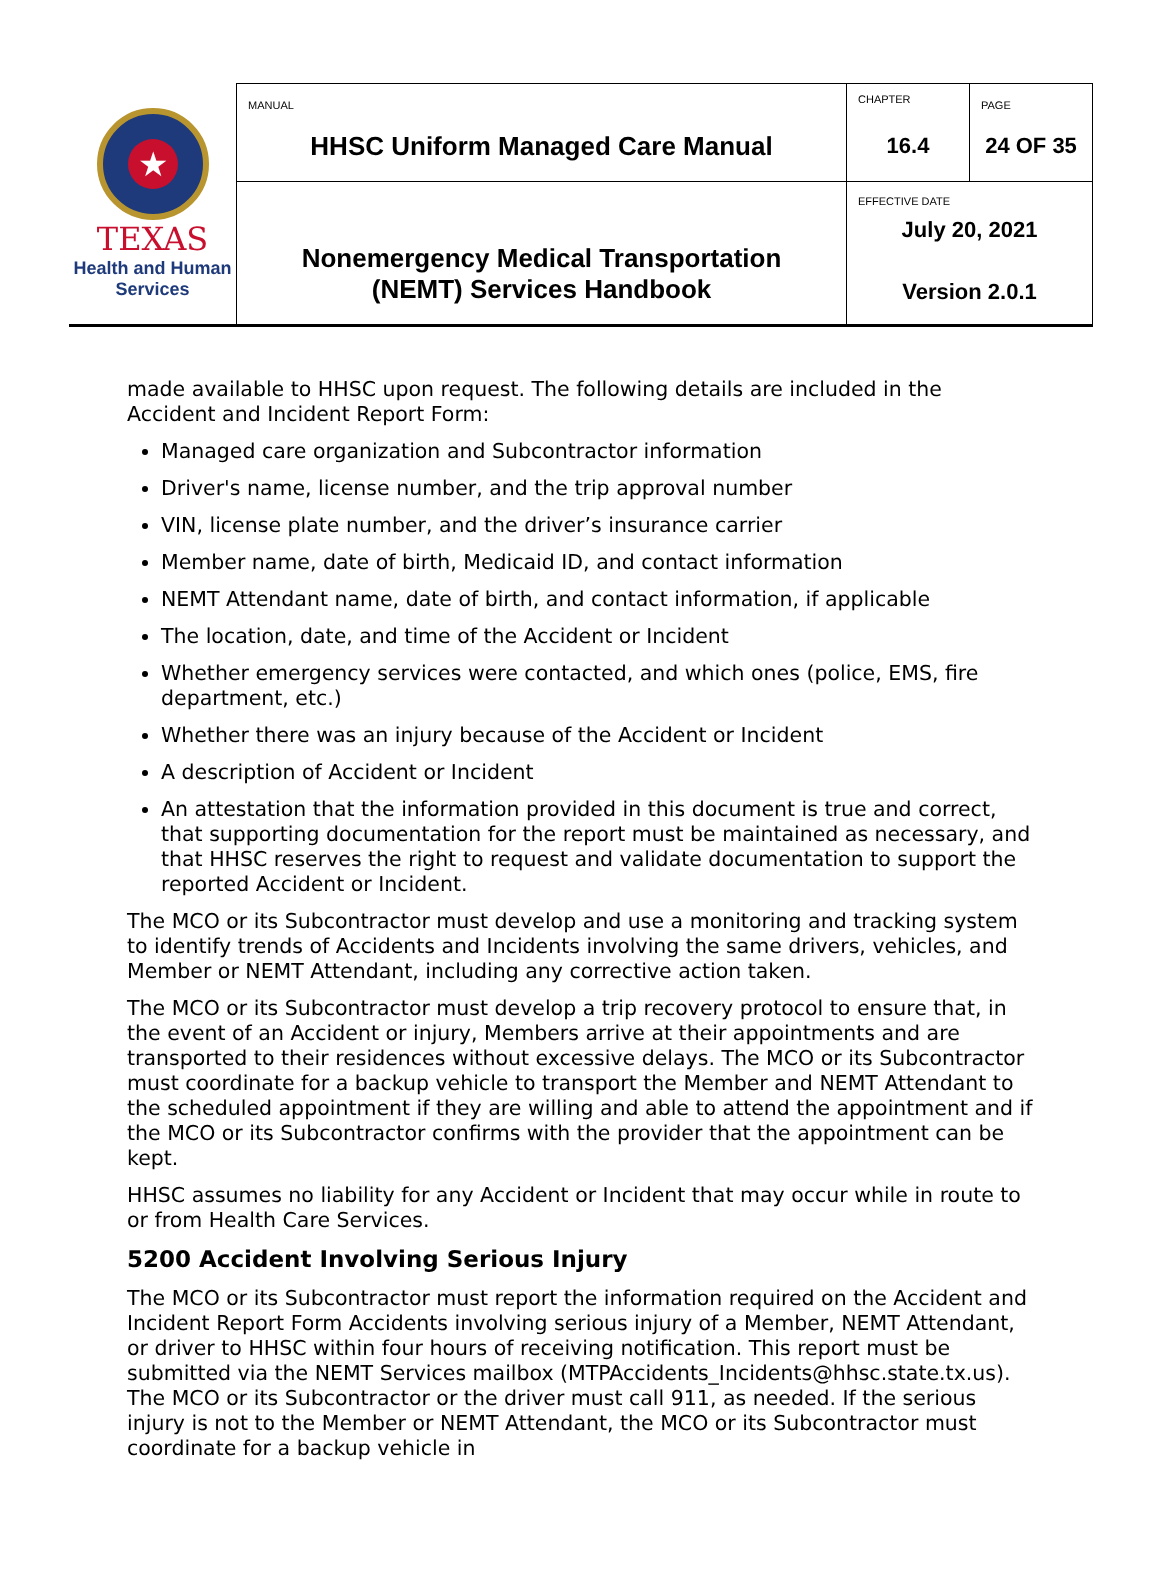| ★ TEXAS Health and Human Services | MANUAL HHSC Uniform Managed Care Manual | CHAPTER 16.4 | PAGE 24 OF 35 |
| | Nonemergency Medical Transportation (NEMT) Services Handbook | EFFECTIVE DATE July 20, 2021 Version 2.0.1 | |
made available to HHSC upon request. The following details are included in the Accident and Incident Report Form:
Managed care organization and Subcontractor information
Driver's name, license number, and the trip approval number
VIN, license plate number, and the driver’s insurance carrier
Member name, date of birth, Medicaid ID, and contact information
NEMT Attendant name, date of birth, and contact information, if applicable
The location, date, and time of the Accident or Incident
Whether emergency services were contacted, and which ones (police, EMS, fire department, etc.)
Whether there was an injury because of the Accident or Incident
A description of Accident or Incident
An attestation that the information provided in this document is true and correct, that supporting documentation for the report must be maintained as necessary, and that HHSC reserves the right to request and validate documentation to support the reported Accident or Incident.
The MCO or its Subcontractor must develop and use a monitoring and tracking system to identify trends of Accidents and Incidents involving the same drivers, vehicles, and Member or NEMT Attendant, including any corrective action taken.
The MCO or its Subcontractor must develop a trip recovery protocol to ensure that, in the event of an Accident or injury, Members arrive at their appointments and are transported to their residences without excessive delays. The MCO or its Subcontractor must coordinate for a backup vehicle to transport the Member and NEMT Attendant to the scheduled appointment if they are willing and able to attend the appointment and if the MCO or its Subcontractor confirms with the provider that the appointment can be kept.
HHSC assumes no liability for any Accident or Incident that may occur while in route to or from Health Care Services.
5200 Accident Involving Serious Injury
The MCO or its Subcontractor must report the information required on the Accident and Incident Report Form Accidents involving serious injury of a Member, NEMT Attendant, or driver to HHSC within four hours of receiving notification. This report must be submitted via the NEMT Services mailbox (MTPAccidents_Incidents@hhsc.state.tx.us). The MCO or its Subcontractor or the driver must call 911, as needed. If the serious injury is not to the Member or NEMT Attendant, the MCO or its Subcontractor must coordinate for a backup vehicle in